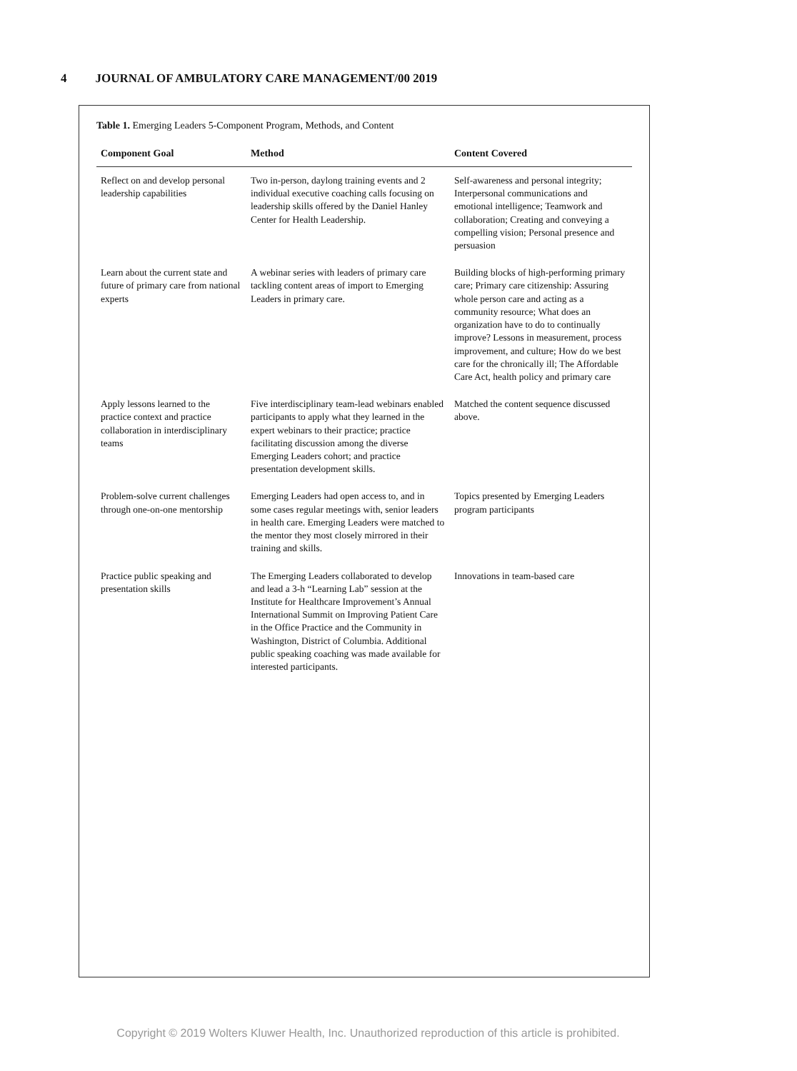4 JOURNAL OF AMBULATORY CARE MANAGEMENT/00 2019
Table 1. Emerging Leaders 5-Component Program, Methods, and Content
| Component Goal | Method | Content Covered |
| --- | --- | --- |
| Reflect on and develop personal leadership capabilities | Two in-person, daylong training events and 2 individual executive coaching calls focusing on leadership skills offered by the Daniel Hanley Center for Health Leadership. | Self-awareness and personal integrity; Interpersonal communications and emotional intelligence; Teamwork and collaboration; Creating and conveying a compelling vision; Personal presence and persuasion |
| Learn about the current state and future of primary care from national experts | A webinar series with leaders of primary care tackling content areas of import to Emerging Leaders in primary care. | Building blocks of high-performing primary care; Primary care citizenship: Assuring whole person care and acting as a community resource; What does an organization have to do to continually improve? Lessons in measurement, process improvement, and culture; How do we best care for the chronically ill; The Affordable Care Act, health policy and primary care |
| Apply lessons learned to the practice context and practice collaboration in interdisciplinary teams | Five interdisciplinary team-lead webinars enabled participants to apply what they learned in the expert webinars to their practice; practice facilitating discussion among the diverse Emerging Leaders cohort; and practice presentation development skills. | Matched the content sequence discussed above. |
| Problem-solve current challenges through one-on-one mentorship | Emerging Leaders had open access to, and in some cases regular meetings with, senior leaders in health care. Emerging Leaders were matched to the mentor they most closely mirrored in their training and skills. | Topics presented by Emerging Leaders program participants |
| Practice public speaking and presentation skills | The Emerging Leaders collaborated to develop and lead a 3-h “Learning Lab” session at the Institute for Healthcare Improvement’s Annual International Summit on Improving Patient Care in the Office Practice and the Community in Washington, District of Columbia. Additional public speaking coaching was made available for interested participants. | Innovations in team-based care |
Copyright © 2019 Wolters Kluwer Health, Inc. Unauthorized reproduction of this article is prohibited.